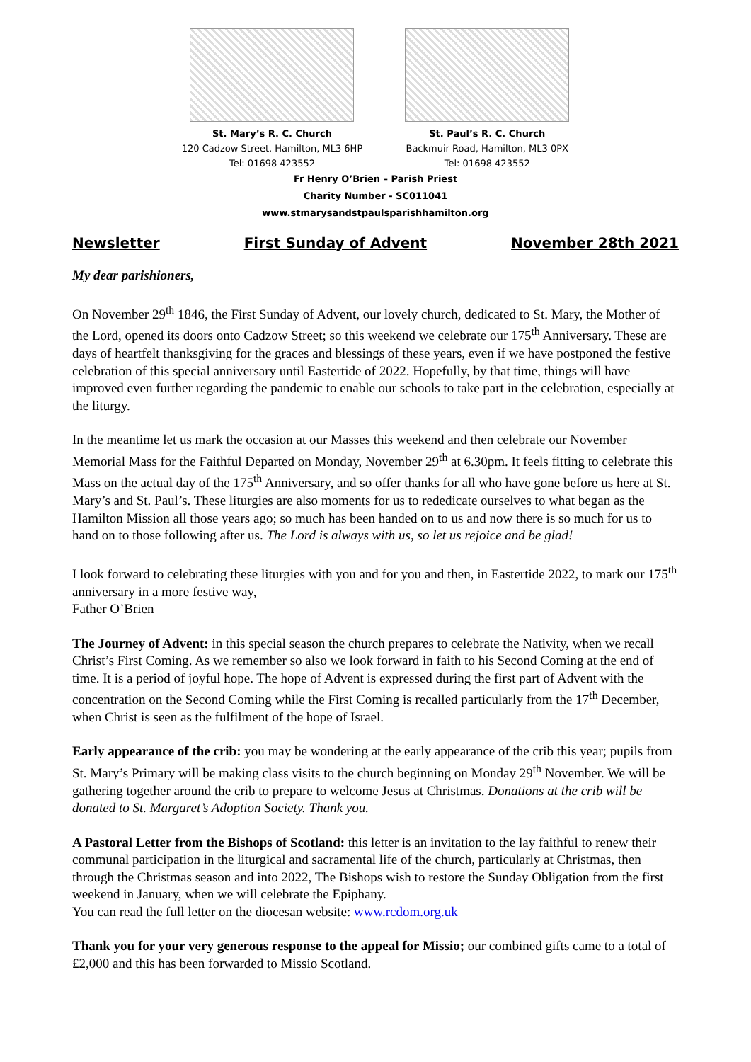St. Mary’s R. C. Church
120 Cadzow Street, Hamilton, ML3 6HP
Tel: 01698 423552
St. Paul’s R. C. Church
Backmuir Road, Hamilton, ML3 0PX
Tel: 01698 423552
Fr Henry O’Brien – Parish Priest
Charity Number - SC011041
www.stmarysandstpaulsparishhamilton.org
Newsletter First Sunday of Advent November 28th 2021
My dear parishioners,
On November 29<sup>th</sup> 1846, the First Sunday of Advent, our lovely church, dedicated to St. Mary, the Mother of the Lord, opened its doors onto Cadzow Street; so this weekend we celebrate our 175<sup>th</sup> Anniversary. These are days of heartfelt thanksgiving for the graces and blessings of these years, even if we have postponed the festive celebration of this special anniversary until Eastertide of 2022. Hopefully, by that time, things will have improved even further regarding the pandemic to enable our schools to take part in the celebration, especially at the liturgy.
In the meantime let us mark the occasion at our Masses this weekend and then celebrate our November Memorial Mass for the Faithful Departed on Monday, November 29<sup>th</sup> at 6.30pm. It feels fitting to celebrate this Mass on the actual day of the 175<sup>th</sup> Anniversary, and so offer thanks for all who have gone before us here at St. Mary’s and St. Paul’s. These liturgies are also moments for us to rededicate ourselves to what began as the Hamilton Mission all those years ago; so much has been handed on to us and now there is so much for us to hand on to those following after us. The Lord is always with us, so let us rejoice and be glad!
I look forward to celebrating these liturgies with you and for you and then, in Eastertide 2022, to mark our 175<sup>th</sup> anniversary in a more festive way,
Father O’Brien
The Journey of Advent: in this special season the church prepares to celebrate the Nativity, when we recall Christ’s First Coming. As we remember so also we look forward in faith to his Second Coming at the end of time. It is a period of joyful hope. The hope of Advent is expressed during the first part of Advent with the concentration on the Second Coming while the First Coming is recalled particularly from the 17<sup>th</sup> December, when Christ is seen as the fulfilment of the hope of Israel.
Early appearance of the crib: you may be wondering at the early appearance of the crib this year; pupils from St. Mary’s Primary will be making class visits to the church beginning on Monday 29<sup>th</sup> November. We will be gathering together around the crib to prepare to welcome Jesus at Christmas. Donations at the crib will be donated to St. Margaret’s Adoption Society. Thank you.
A Pastoral Letter from the Bishops of Scotland: this letter is an invitation to the lay faithful to renew their communal participation in the liturgical and sacramental life of the church, particularly at Christmas, then through the Christmas season and into 2022, The Bishops wish to restore the Sunday Obligation from the first weekend in January, when we will celebrate the Epiphany.
You can read the full letter on the diocesan website: www.rcdom.org.uk
Thank you for your very generous response to the appeal for Missio; our combined gifts came to a total of £2,000 and this has been forwarded to Missio Scotland.